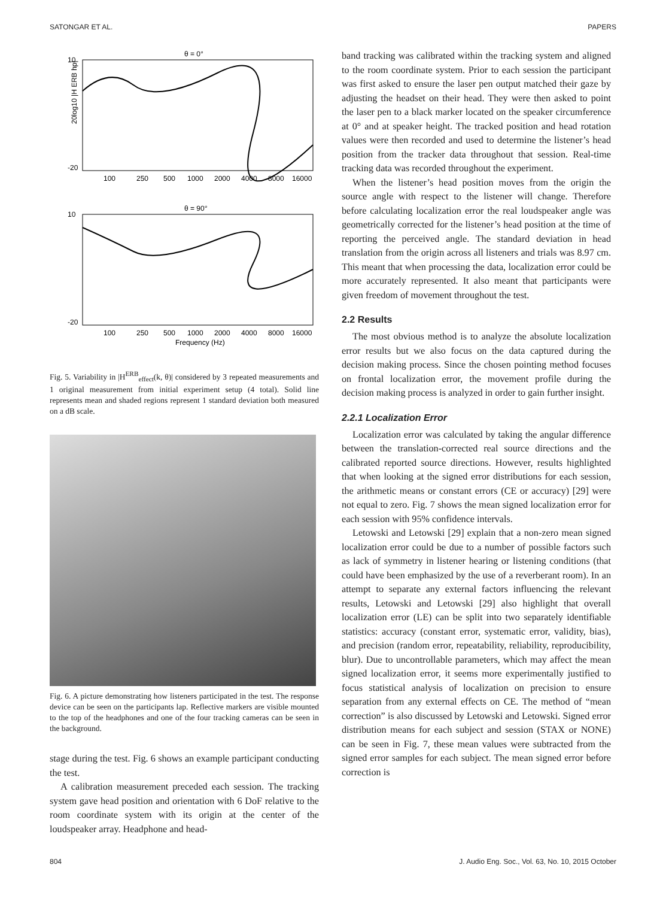SATONGAR ET AL. PAPERS
θ = 0°
10
-20
100
250
500
1000
2000
4000
8000
16000
20log10 |H ERB hp|
θ = 90°
10
-20
100
250
500
1000
2000
4000
8000
16000
Frequency (Hz)
Fig. 5. Variability in |H<sup>ERB</sup><sub>effect</sub>(k, θ)| considered by 3 repeated measurements and 1 original measurement from initial experiment setup (4 total). Solid line represents mean and shaded regions represent 1 standard deviation both measured on a dB scale.
Fig. 6. A picture demonstrating how listeners participated in the test. The response device can be seen on the participants lap. Reflective markers are visible mounted to the top of the headphones and one of the four tracking cameras can be seen in the background.
stage during the test. Fig. 6 shows an example participant conducting the test.
A calibration measurement preceded each session. The tracking system gave head position and orientation with 6 DoF relative to the room coordinate system with its origin at the center of the loudspeaker array. Headphone and head-
band tracking was calibrated within the tracking system and aligned to the room coordinate system. Prior to each session the participant was first asked to ensure the laser pen output matched their gaze by adjusting the headset on their head. They were then asked to point the laser pen to a black marker located on the speaker circumference at 0° and at speaker height. The tracked position and head rotation values were then recorded and used to determine the listener’s head position from the tracker data throughout that session. Real-time tracking data was recorded throughout the experiment.
When the listener’s head position moves from the origin the source angle with respect to the listener will change. Therefore before calculating localization error the real loudspeaker angle was geometrically corrected for the listener’s head position at the time of reporting the perceived angle. The standard deviation in head translation from the origin across all listeners and trials was 8.97 cm. This meant that when processing the data, localization error could be more accurately represented. It also meant that participants were given freedom of movement throughout the test.
2.2 Results
The most obvious method is to analyze the absolute localization error results but we also focus on the data captured during the decision making process. Since the chosen pointing method focuses on frontal localization error, the movement profile during the decision making process is analyzed in order to gain further insight.
2.2.1 Localization Error
Localization error was calculated by taking the angular difference between the translation-corrected real source directions and the calibrated reported source directions. However, results highlighted that when looking at the signed error distributions for each session, the arithmetic means or constant errors (CE or accuracy) [29] were not equal to zero. Fig. 7 shows the mean signed localization error for each session with 95% confidence intervals.
Letowski and Letowski [29] explain that a non-zero mean signed localization error could be due to a number of possible factors such as lack of symmetry in listener hearing or listening conditions (that could have been emphasized by the use of a reverberant room). In an attempt to separate any external factors influencing the relevant results, Letowski and Letowski [29] also highlight that overall localization error (LE) can be split into two separately identifiable statistics: accuracy (constant error, systematic error, validity, bias), and precision (random error, repeatability, reliability, reproducibility, blur). Due to uncontrollable parameters, which may affect the mean signed localization error, it seems more experimentally justified to focus statistical analysis of localization on precision to ensure separation from any external effects on CE. The method of “mean correction” is also discussed by Letowski and Letowski. Signed error distribution means for each subject and session (STAX or NONE) can be seen in Fig. 7, these mean values were subtracted from the signed error samples for each subject. The mean signed error before correction is
804 J. Audio Eng. Soc., Vol. 63, No. 10, 2015 October